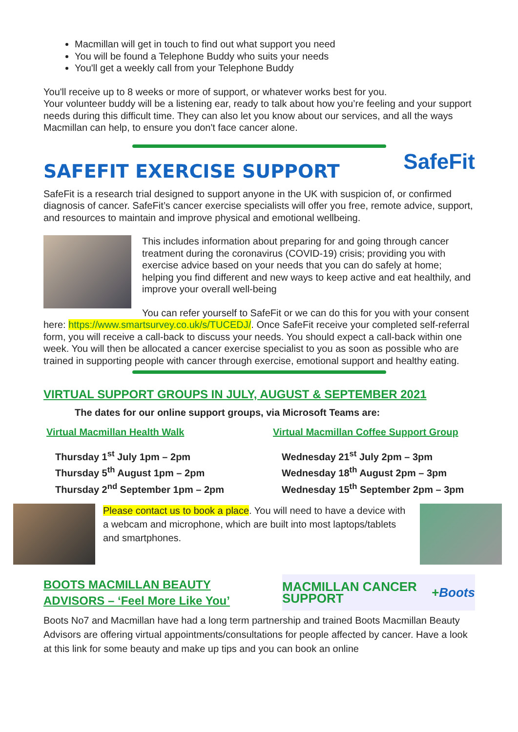Macmillan will get in touch to find out what support you need
You will be found a Telephone Buddy who suits your needs
You'll get a weekly call from your Telephone Buddy
You'll receive up to 8 weeks or more of support, or whatever works best for you.
Your volunteer buddy will be a listening ear, ready to talk about how you’re feeling and your support needs during this difficult time. They can also let you know about our services, and all the ways Macmillan can help, to ensure you don't face cancer alone.
SafeFit
SAFEFIT EXERCISE SUPPORT
SafeFit is a research trial designed to support anyone in the UK with suspicion of, or confirmed diagnosis of cancer. SafeFit’s cancer exercise specialists will offer you free, remote advice, support, and resources to maintain and improve physical and emotional wellbeing.
This includes information about preparing for and going through cancer treatment during the coronavirus (COVID-19) crisis; providing you with exercise advice based on your needs that you can do safely at home; helping you find different and new ways to keep active and eat healthily, and improve your overall well-being
You can refer yourself to SafeFit or we can do this for you with your consent here: https://www.smartsurvey.co.uk/s/TUCEDJ/. Once SafeFit receive your completed self-referral form, you will receive a call-back to discuss your needs. You should expect a call-back within one week. You will then be allocated a cancer exercise specialist to you as soon as possible who are trained in supporting people with cancer through exercise, emotional support and healthy eating.
VIRTUAL SUPPORT GROUPS IN JULY, AUGUST & SEPTEMBER 2021
The dates for our online support groups, via Microsoft Teams are:
Virtual Macmillan Health Walk
Thursday 1<sup>st</sup> July 1pm – 2pm
Thursday 5<sup>th</sup> August 1pm – 2pm
Thursday 2<sup>nd</sup> September 1pm – 2pm
Virtual Macmillan Coffee Support Group
Wednesday 21<sup>st</sup> July 2pm – 3pm
Wednesday 18<sup>th</sup> August 2pm – 3pm
Wednesday 15<sup>th</sup> September 2pm – 3pm
Please contact us to book a place. You will need to have a device with a webcam and microphone, which are built into most laptops/tablets and smartphones.
BOOTS MACMILLAN BEAUTY
ADVISORS – ‘Feel More Like You’
MACMILLAN CANCER SUPPORT + Boots
Boots No7 and Macmillan have had a long term partnership and trained Boots Macmillan Beauty Advisors are offering virtual appointments/consultations for people affected by cancer. Have a look at this link for some beauty and make up tips and you can book an online